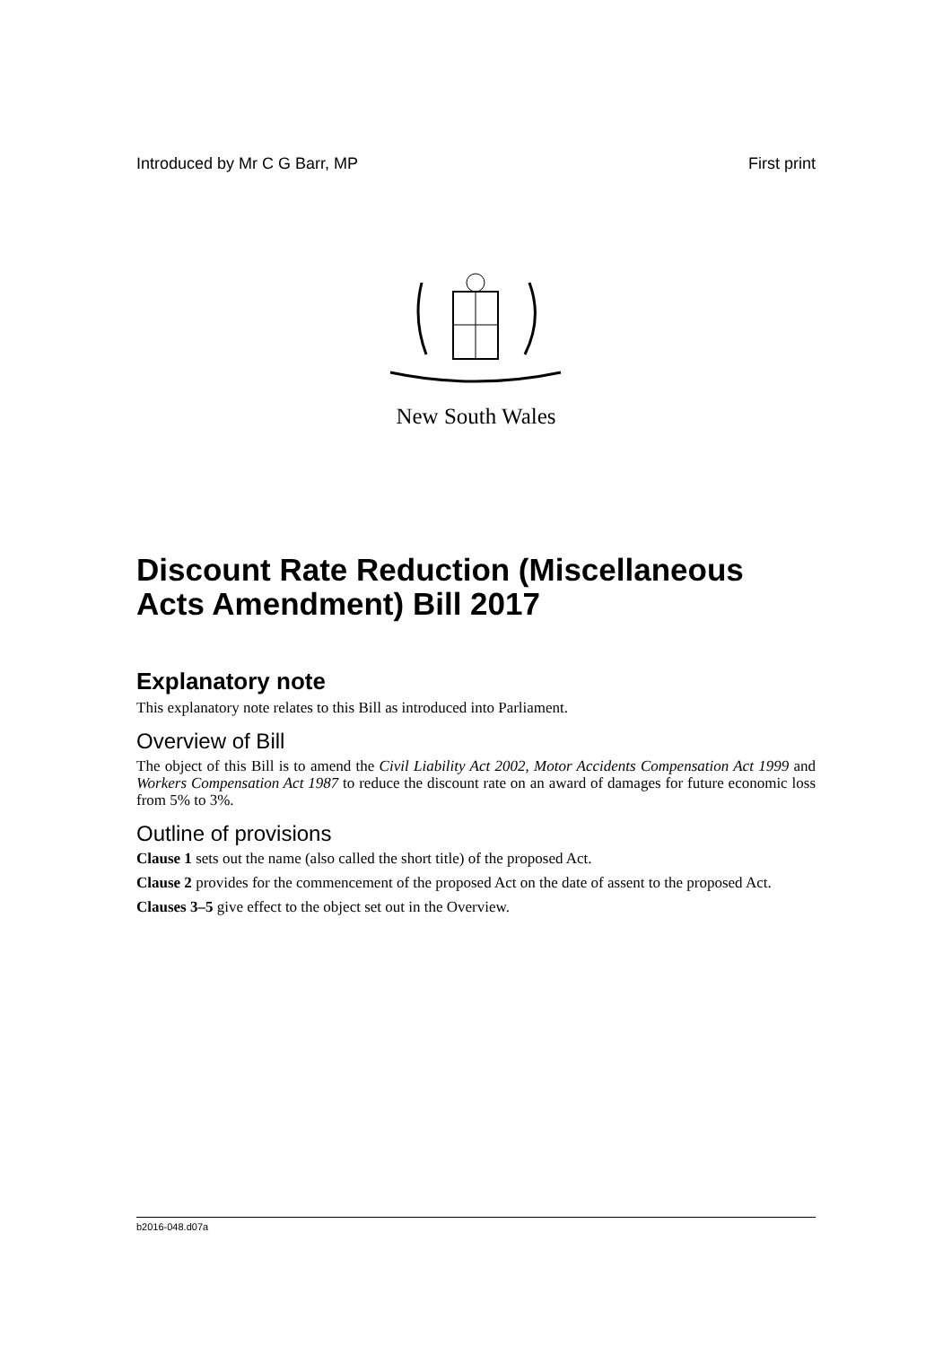Introduced by Mr C G Barr, MP First print
New South Wales
Discount Rate Reduction (Miscellaneous Acts Amendment) Bill 2017
Explanatory note
This explanatory note relates to this Bill as introduced into Parliament.
Overview of Bill
The object of this Bill is to amend the Civil Liability Act 2002, Motor Accidents Compensation Act 1999 and Workers Compensation Act 1987 to reduce the discount rate on an award of damages for future economic loss from 5% to 3%.
Outline of provisions
Clause 1 sets out the name (also called the short title) of the proposed Act.
Clause 2 provides for the commencement of the proposed Act on the date of assent to the proposed Act.
Clauses 3–5 give effect to the object set out in the Overview.
b2016-048.d07a